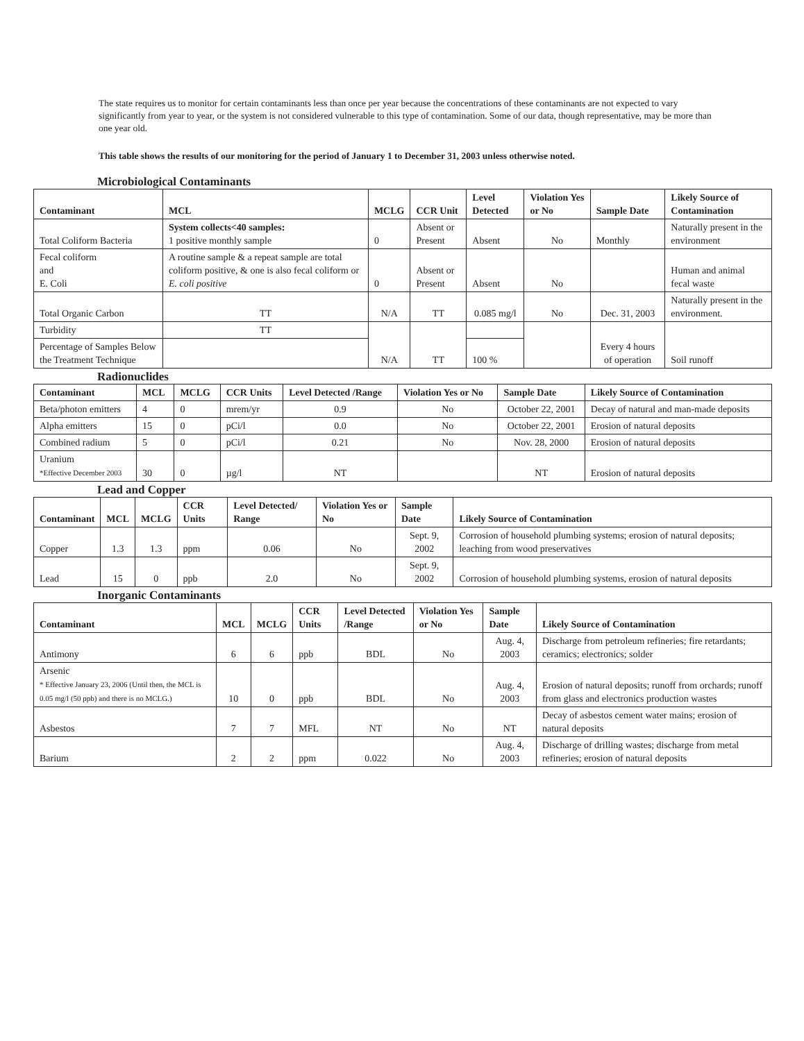The state requires us to monitor for certain contaminants less than once per year because the concentrations of these contaminants are not expected to vary significantly from year to year, or the system is not considered vulnerable to this type of contamination. Some of our data, though representative, may be more than one year old.
This table shows the results of our monitoring for the period of January 1 to December 31, 2003 unless otherwise noted.
Microbiological Contaminants
| Contaminant | MCL | MCLG | CCR Unit | Level Detected | Violation Yes or No | Sample Date | Likely Source of Contamination |
| --- | --- | --- | --- | --- | --- | --- | --- |
| Total Coliform Bacteria | System collects<40 samples: 1 positive monthly sample | 0 | Absent or Present | Absent | No | Monthly | Naturally present in the environment |
| Fecal coliform and E. Coli | A routine sample & a repeat sample are total coliform positive, & one is also fecal coliform or E. coli positive | 0 | Absent or Present | Absent | No | | Human and animal fecal waste |
| Total Organic Carbon | TT | N/A | TT | 0.085 mg/l | No | Dec. 31, 2003 | Naturally present in the environment. |
| Turbidity | TT | N/A | TT | | | Every 4 hours of operation | Soil runoff |
| Percentage of Samples Below the Treatment Technique | | | | 100 % | | | |
Radionuclides
| Contaminant | MCL | MCLG | CCR Units | Level Detected /Range | Violation Yes or No | Sample Date | Likely Source of Contamination |
| --- | --- | --- | --- | --- | --- | --- | --- |
| Beta/photon emitters | 4 | 0 | mrem/yr | 0.9 | No | October 22, 2001 | Decay of natural and man-made deposits |
| Alpha emitters | 15 | 0 | pCi/l | 0.0 | No | October 22, 2001 | Erosion of natural deposits |
| Combined radium | 5 | 0 | pCi/l | 0.21 | No | Nov. 28, 2000 | Erosion of natural deposits |
| Uranium *Effective December 2003 | 30 | 0 | µg/l | NT | | NT | Erosion of natural deposits |
Lead and Copper
| Contaminant | MCL | MCLG | CCR Units | Level Detected/ Range | Violation Yes or No | Sample Date | Likely Source of Contamination |
| --- | --- | --- | --- | --- | --- | --- | --- |
| Copper | 1.3 | 1.3 | ppm | 0.06 | No | Sept. 9, 2002 | Corrosion of household plumbing systems; erosion of natural deposits; leaching from wood preservatives |
| Lead | 15 | 0 | ppb | 2.0 | No | Sept. 9, 2002 | Corrosion of household plumbing systems, erosion of natural deposits |
Inorganic Contaminants
| Contaminant | MCL | MCLG | CCR Units | Level Detected /Range | Violation Yes or No | Sample Date | Likely Source of Contamination |
| --- | --- | --- | --- | --- | --- | --- | --- |
| Antimony | 6 | 6 | ppb | BDL | No | Aug. 4, 2003 | Discharge from petroleum refineries; fire retardants; ceramics; electronics; solder |
| Arsenic * Effective January 23, 2006 (Until then, the MCL is 0.05 mg/l (50 ppb) and there is no MCLG.) | 10 | 0 | ppb | BDL | No | Aug. 4, 2003 | Erosion of natural deposits; runoff from orchards; runoff from glass and electronics production wastes |
| Asbestos | 7 | 7 | MFL | NT | No | NT | Decay of asbestos cement water mains; erosion of natural deposits |
| Barium | 2 | 2 | ppm | 0.022 | No | Aug. 4, 2003 | Discharge of drilling wastes; discharge from metal refineries; erosion of natural deposits |